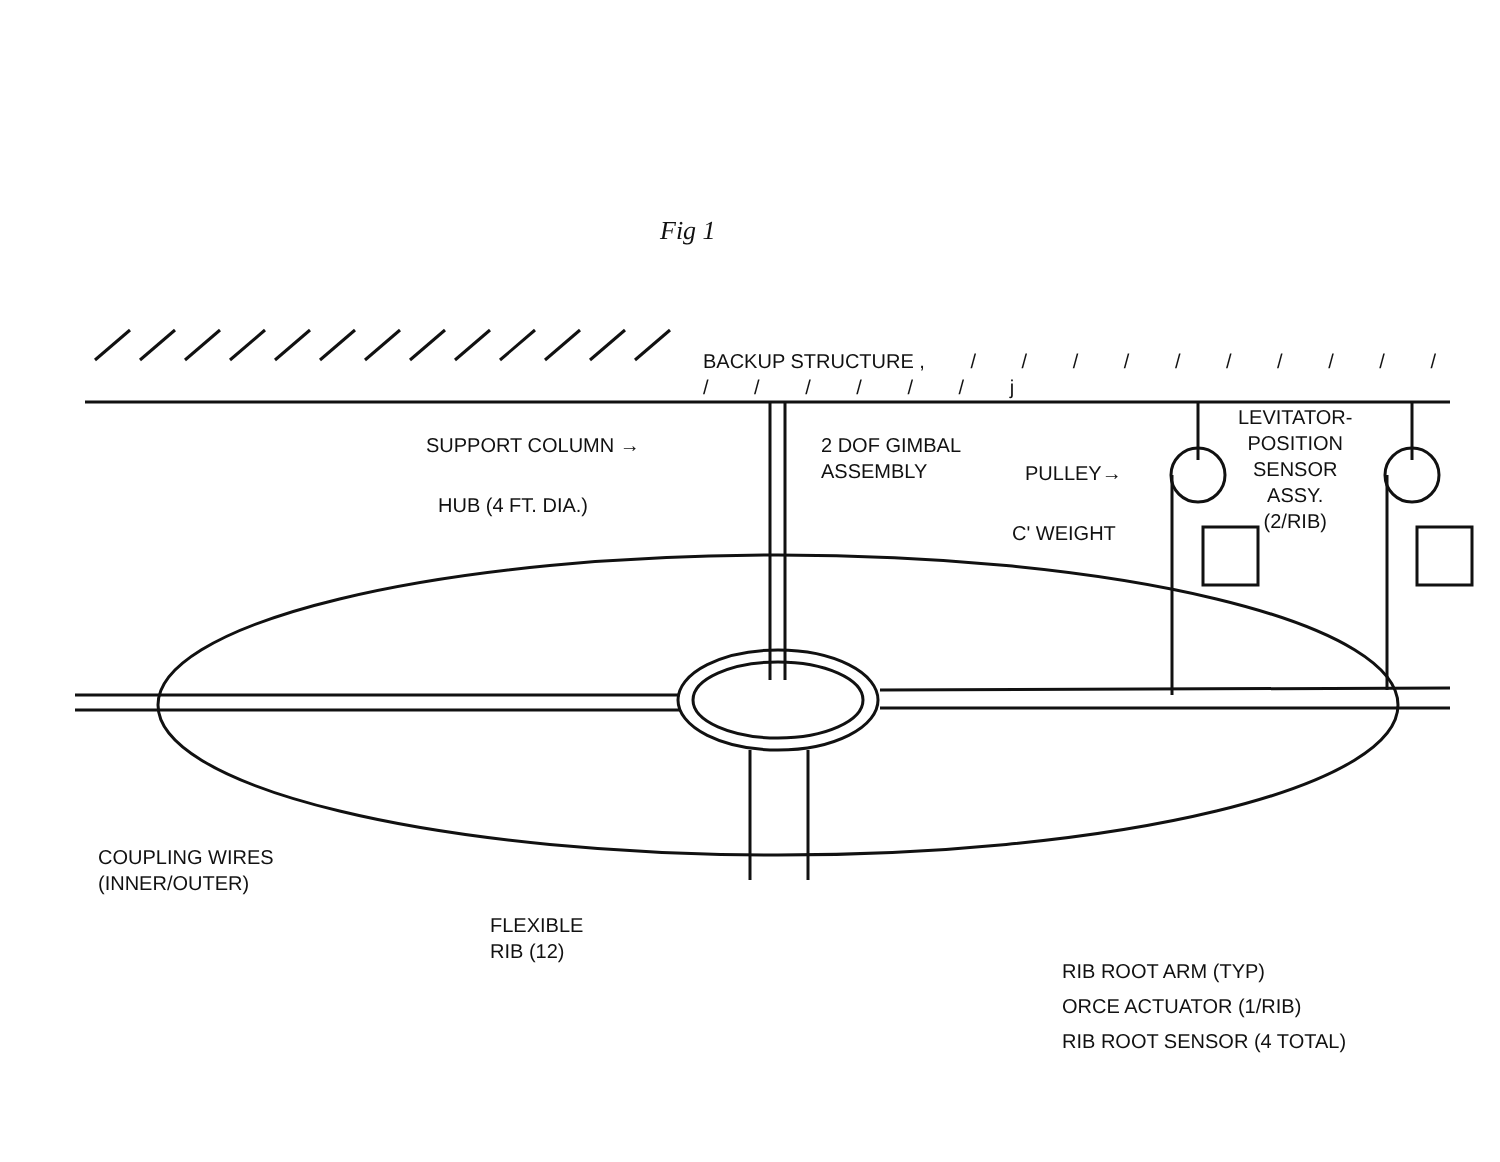Fig 1
BACKUP STRUCTURE , / / / / / / / / / / / / / / / / j
SUPPORT COLUMN →
2 DOF GIMBAL
ASSEMBLY
PULLEY→
LEVITATOR-
POSITION
SENSOR
ASSY.
(2/RIB)
HUB (4 FT. DIA.)
C' WEIGHT
COUPLING WIRES
(INNER/OUTER)
FLEXIBLE
RIB (12)
RIB ROOT ARM (TYP)
ORCE ACTUATOR (1/RIB)
RIB ROOT SENSOR (4 TOTAL)